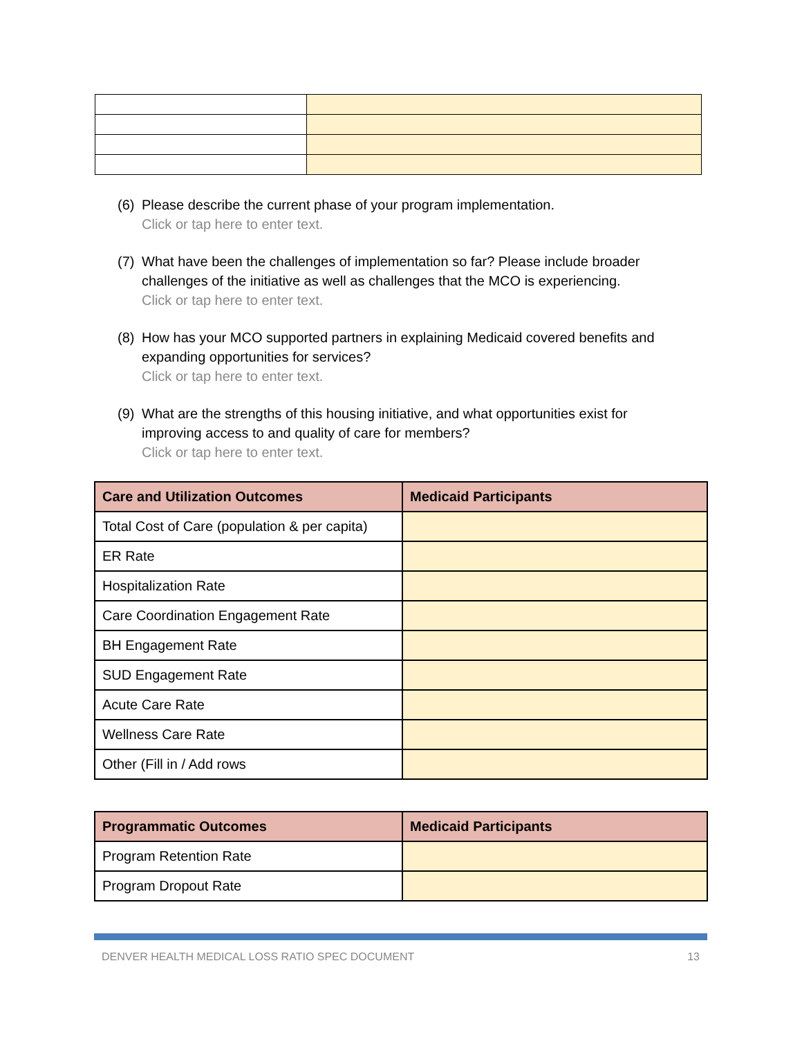(6)
Please describe the current phase of your program implementation.
Click or tap here to enter text.
(7)
What have been the challenges of implementation so far? Please include broader challenges of the initiative as well as challenges that the MCO is experiencing.
Click or tap here to enter text.
(8)
How has your MCO supported partners in explaining Medicaid covered benefits and expanding opportunities for services?
Click or tap here to enter text.
(9)
What are the strengths of this housing initiative, and what opportunities exist for improving access to and quality of care for members?
Click or tap here to enter text.
| Care and Utilization Outcomes | Medicaid Participants |
| --- | --- |
| Total Cost of Care (population & per capita) | |
| ER Rate | |
| Hospitalization Rate | |
| Care Coordination Engagement Rate | |
| BH Engagement Rate | |
| SUD Engagement Rate | |
| Acute Care Rate | |
| Wellness Care Rate | |
| Other (Fill in / Add rows | |
| Programmatic Outcomes | Medicaid Participants |
| --- | --- |
| Program Retention Rate | |
| Program Dropout Rate | |
DENVER HEALTH MEDICAL LOSS RATIO SPEC DOCUMENT 13